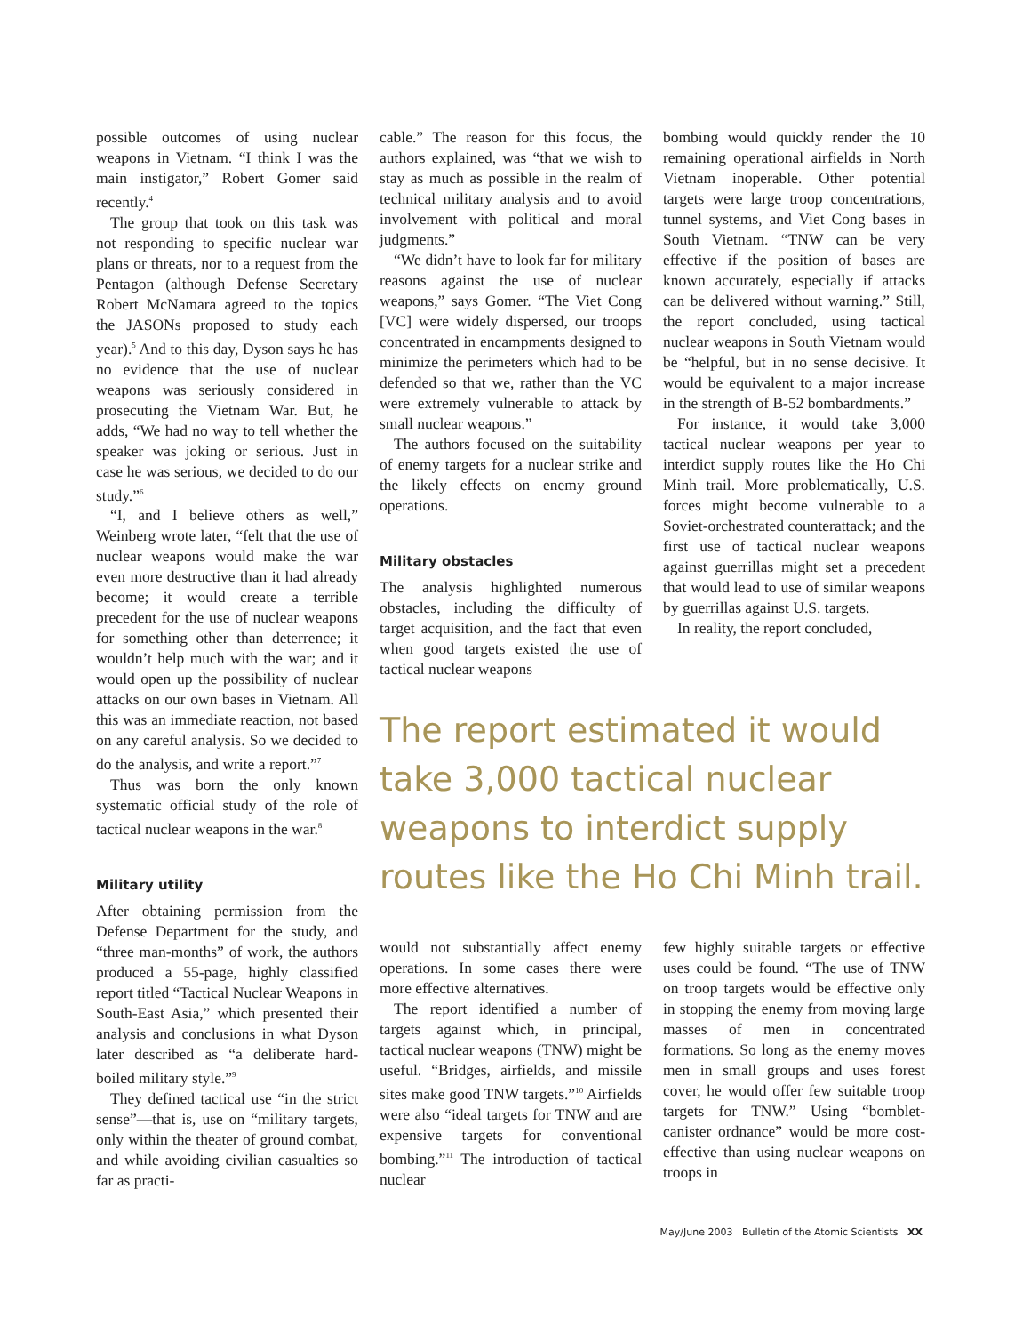possible outcomes of using nuclear weapons in Vietnam. “I think I was the main instigator,” Robert Gomer said recently.<sup>4</sup>
The group that took on this task was not responding to specific nuclear war plans or threats, nor to a request from the Pentagon (although Defense Secretary Robert McNamara agreed to the topics the JASONs proposed to study each year).<sup>5</sup> And to this day, Dyson says he has no evidence that the use of nuclear weapons was seriously considered in prosecuting the Vietnam War. But, he adds, “We had no way to tell whether the speaker was joking or serious. Just in case he was serious, we decided to do our study.”<sup>6</sup>
“I, and I believe others as well,” Weinberg wrote later, “felt that the use of nuclear weapons would make the war even more destructive than it had already become; it would create a terrible precedent for the use of nuclear weapons for something other than deterrence; it wouldn’t help much with the war; and it would open up the possibility of nuclear attacks on our own bases in Vietnam. All this was an immediate reaction, not based on any careful analysis. So we decided to do the analysis, and write a report.”<sup>7</sup>
Thus was born the only known systematic official study of the role of tactical nuclear weapons in the war.<sup>8</sup>
Military utility
After obtaining permission from the Defense Department for the study, and “three man-months” of work, the authors produced a 55-page, highly classified report titled “Tactical Nuclear Weapons in South-East Asia,” which presented their analysis and conclusions in what Dyson later described as “a deliberate hard-boiled military style.”<sup>9</sup>
They defined tactical use “in the strict sense”—that is, use on “military targets, only within the theater of ground combat, and while avoiding civilian casualties so far as practi-
cable.” The reason for this focus, the authors explained, was “that we wish to stay as much as possible in the realm of technical military analysis and to avoid involvement with political and moral judgments.”
“We didn’t have to look far for military reasons against the use of nuclear weapons,” says Gomer. “The Viet Cong [VC] were widely dispersed, our troops concentrated in encampments designed to minimize the perimeters which had to be defended so that we, rather than the VC were extremely vulnerable to attack by small nuclear weapons.”
The authors focused on the suitability of enemy targets for a nuclear strike and the likely effects on enemy ground operations.
Military obstacles
The analysis highlighted numerous obstacles, including the difficulty of target acquisition, and the fact that even when good targets existed the use of tactical nuclear weapons
bombing would quickly render the 10 remaining operational airfields in North Vietnam inoperable. Other potential targets were large troop concentrations, tunnel systems, and Viet Cong bases in South Vietnam. “TNW can be very effective if the position of bases are known accurately, especially if attacks can be delivered without warning.” Still, the report concluded, using tactical nuclear weapons in South Vietnam would be “helpful, but in no sense decisive. It would be equivalent to a major increase in the strength of B-52 bombardments.”
For instance, it would take 3,000 tactical nuclear weapons per year to interdict supply routes like the Ho Chi Minh trail. More problematically, U.S. forces might become vulnerable to a Soviet-orchestrated counterattack; and the first use of tactical nuclear weapons against guerrillas might set a precedent that would lead to use of similar weapons by guerrillas against U.S. targets.
In reality, the report concluded,
The report estimated it would take 3,000 tactical nuclear weapons to interdict supply routes like the Ho Chi Minh trail.
would not substantially affect enemy operations. In some cases there were more effective alternatives.
The report identified a number of targets against which, in principal, tactical nuclear weapons (TNW) might be useful. “Bridges, airfields, and missile sites make good TNW targets.”<sup>10</sup> Airfields were also “ideal targets for TNW and are expensive targets for conventional bombing.”<sup>11</sup> The introduction of tactical nuclear
few highly suitable targets or effective uses could be found. “The use of TNW on troop targets would be effective only in stopping the enemy from moving large masses of men in concentrated formations. So long as the enemy moves men in small groups and uses forest cover, he would offer few suitable troop targets for TNW.” Using “bomblet-canister ordnance” would be more cost-effective than using nuclear weapons on troops in
May/June 2003 Bulletin of the Atomic Scientists XX